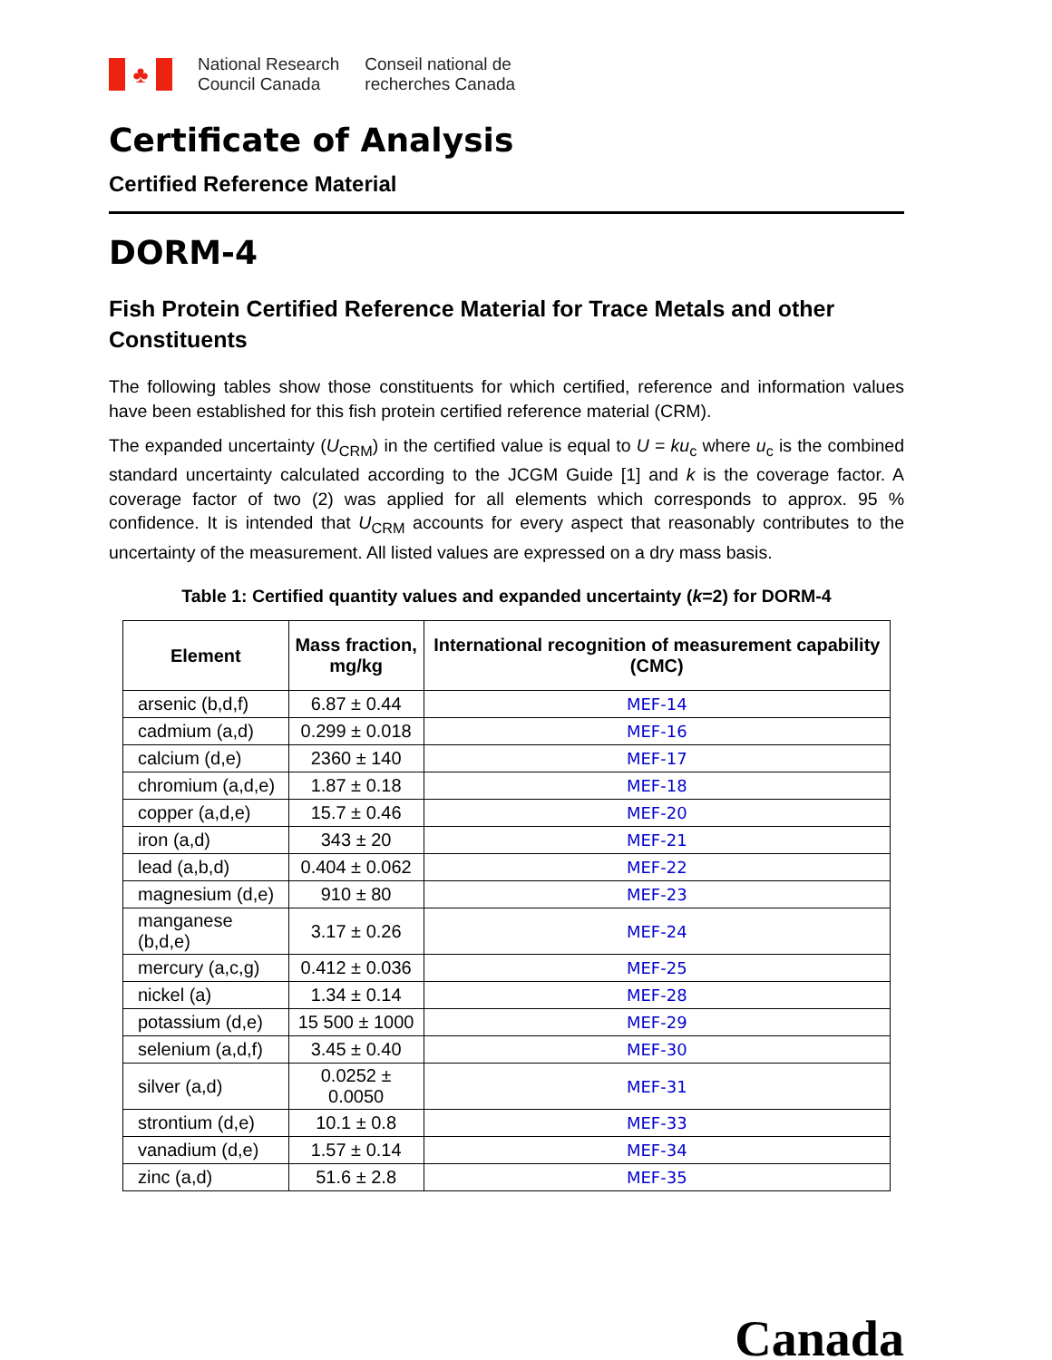♣
National Research
Council Canada
Conseil national de
recherches Canada
Certificate of Analysis
Certified Reference Material
DORM-4
Fish Protein Certified Reference Material for Trace Metals and other Constituents
The following tables show those constituents for which certified, reference and information values have been established for this fish protein certified reference material (CRM).
The expanded uncertainty (U<sub>CRM</sub>) in the certified value is equal to U = ku<sub>c</sub> where u<sub>c</sub> is the combined standard uncertainty calculated according to the JCGM Guide [1] and k is the coverage factor. A coverage factor of two (2) was applied for all elements which corresponds to approx. 95 % confidence. It is intended that U<sub>CRM</sub> accounts for every aspect that reasonably contributes to the uncertainty of the measurement. All listed values are expressed on a dry mass basis.
Table 1: Certified quantity values and expanded uncertainty (k=2) for DORM-4
| Element | Mass fraction, mg/kg | International recognition of measurement capability (CMC) |
| --- | --- | --- |
| arsenic (b,d,f) | 6.87 ± 0.44 | MEF-14 |
| cadmium (a,d) | 0.299 ± 0.018 | MEF-16 |
| calcium (d,e) | 2360 ± 140 | MEF-17 |
| chromium (a,d,e) | 1.87 ± 0.18 | MEF-18 |
| copper (a,d,e) | 15.7 ± 0.46 | MEF-20 |
| iron (a,d) | 343 ± 20 | MEF-21 |
| lead (a,b,d) | 0.404 ± 0.062 | MEF-22 |
| magnesium (d,e) | 910 ± 80 | MEF-23 |
| manganese (b,d,e) | 3.17 ± 0.26 | MEF-24 |
| mercury (a,c,g) | 0.412 ± 0.036 | MEF-25 |
| nickel (a) | 1.34 ± 0.14 | MEF-28 |
| potassium (d,e) | 15 500 ± 1000 | MEF-29 |
| selenium (a,d,f) | 3.45 ± 0.40 | MEF-30 |
| silver (a,d) | 0.0252 ± 0.0050 | MEF-31 |
| strontium (d,e) | 10.1 ± 0.8 | MEF-33 |
| vanadium (d,e) | 1.57 ± 0.14 | MEF-34 |
| zinc (a,d) | 51.6 ± 2.8 | MEF-35 |
Canada